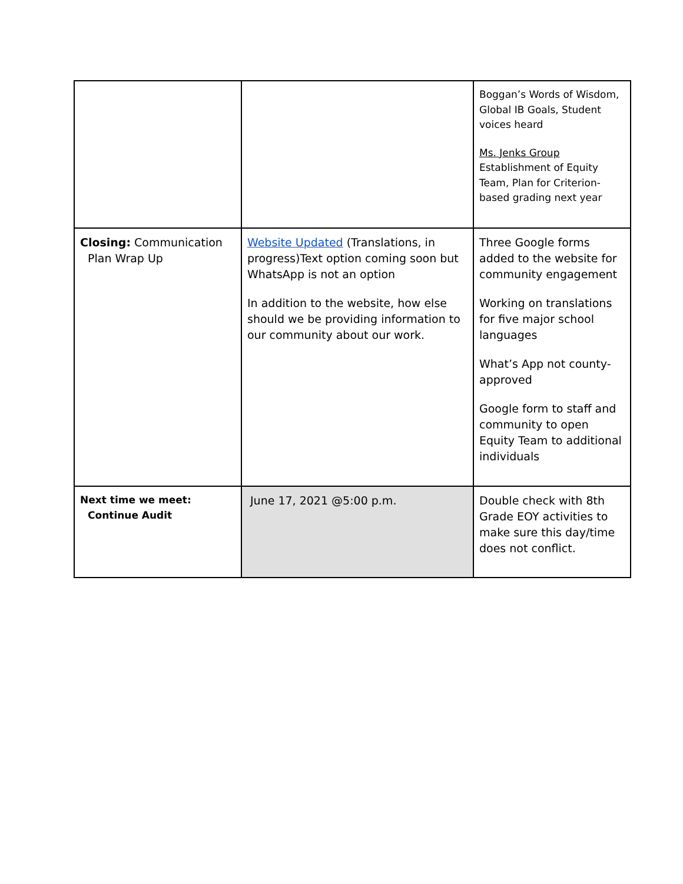| | | Boggan’s Words of Wisdom, Global IB Goals, Student voices heard Ms. Jenks Group Establishment of Equity Team, Plan for Criterion-based grading next year |
| Closing: Communication Plan Wrap Up | Website Updated (Translations, in progress)Text option coming soon but WhatsApp is not an option In addition to the website, how else should we be providing information to our community about our work. | Three Google forms added to the website for community engagement Working on translations for five major school languages What’s App not county-approved Google form to staff and community to open Equity Team to additional individuals |
| Next time we meet: Continue Audit | June 17, 2021 @5:00 p.m. | Double check with 8th Grade EOY activities to make sure this day/time does not conflict. |